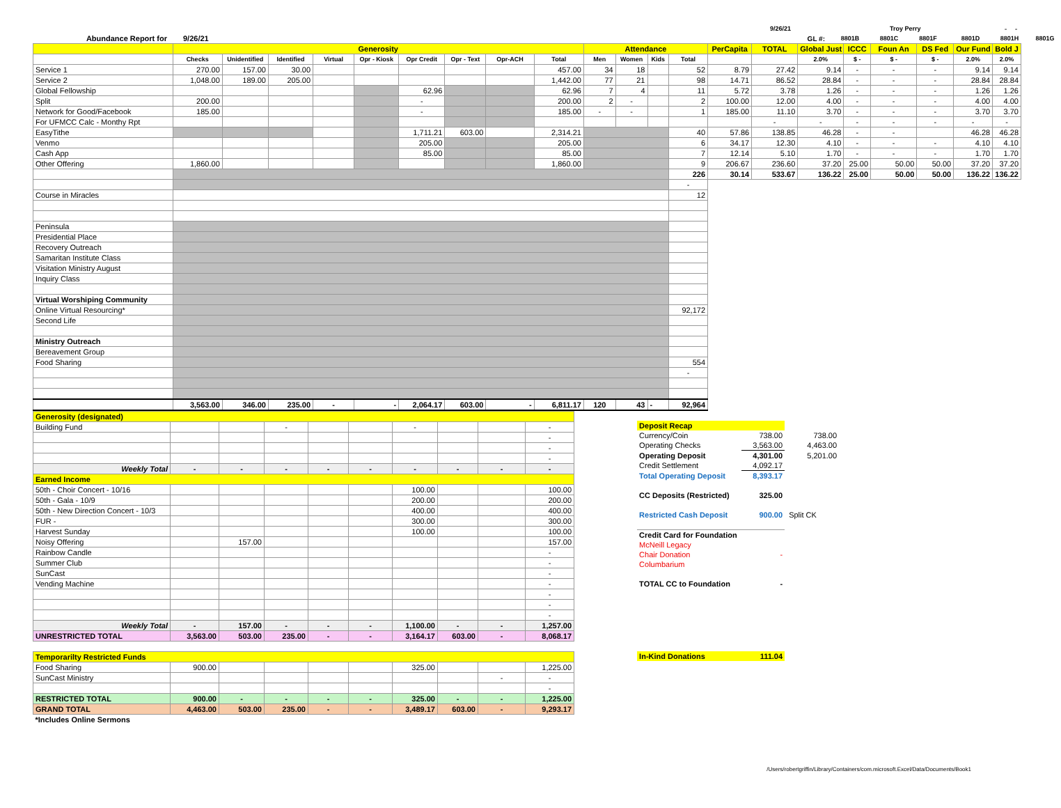| | 9/26/21 | | Troy Perry | | - | - |
| Abundance Report for | 9/26/21 | | GL #: | 8801B | 8801C | 8801F | 8801D | 8801H | 8801G |
| | Generosity | | | | | | | | | Attendance | | | | PerCapita | TOTAL | Global Just | ICCC | Foun An | DS Fed | Our Fund | Bold J |
| | Checks | Unidentified | Identified | Virtual | Opr - Kiosk | Opr Credit | Opr - Text | Opr-ACH | Total | Men | Women | Kids | Total | | | 2.0% | $ - | $ - | $ - | 2.0% | 2.0% |
| Service 1 | 270.00 | 157.00 | 30.00 | | | | | | 457.00 | 34 | 18 | | 52 | 8.79 | 27.42 | 9.14 | - | - | - | 9.14 | 9.14 |
| Service 2 | 1,048.00 | 189.00 | 205.00 | | | | | | 1,442.00 | 77 | 21 | | 98 | 14.71 | 86.52 | 28.84 | - | - | - | 28.84 | 28.84 |
| Global Fellowship | | | | | | 62.96 | | | 62.96 | 7 | 4 | | 11 | 5.72 | 3.78 | 1.26 | - | - | - | 1.26 | 1.26 |
| Split | 200.00 | | | | | - | | | 200.00 | 2 | - | | 2 | 100.00 | 12.00 | 4.00 | - | - | - | 4.00 | 4.00 |
| Network for Good/Facebook | 185.00 | | | | | - | | | 185.00 | - | - | | 1 | 185.00 | 11.10 | 3.70 | - | - | - | 3.70 | 3.70 |
| For UFMCC Calc - Monthy Rpt | | | | | | | | | | | | | | | - | - | - | - | - | - | - |
| EasyTithe | | | | | | 1,711.21 | 603.00 | | 2,314.21 | | | | 40 | 57.86 | 138.85 | 46.28 | - | - | | 46.28 | 46.28 |
| Venmo | | | | | | 205.00 | | | 205.00 | | | | 6 | 34.17 | 12.30 | 4.10 | - | - | - | 4.10 | 4.10 |
| Cash App | | | | | | 85.00 | | | 85.00 | | | | 7 | 12.14 | 5.10 | 1.70 | - | - | - | 1.70 | 1.70 |
| Other Offering | 1,860.00 | | | | | | | | 1,860.00 | | | | 9 | 206.67 | 236.60 | 37.20 | 25.00 | 50.00 | 50.00 | 37.20 | 37.20 |
| | | | | | | | | | | | | | 226 | 30.14 | 533.67 | 136.22 | 25.00 | 50.00 | 50.00 | 136.22 | 136.22 |
| | | | | | | | | | | | | | - | | | | | | | | |
| Course in Miracles | | | | | | | | | | | | | 12 | | | | | | | | |
| Peninsula | | | | | | | | | | | | | | | | | | | | | |
| Presidential Place | | | | | | | | | | | | | | | | | | | | | |
| Recovery Outreach | | | | | | | | | | | | | | | | | | | | | |
| Samaritan Institute Class | | | | | | | | | | | | | | | | | | | | | |
| Visitation Ministry August | | | | | | | | | | | | | | | | | | | | | |
| Inquiry Class | | | | | | | | | | | | | | | | | | | | | |
| Virtual Worshiping Community | | | | | | | | | | | | | | | | | | | | | |
| Online Virtual Resourcing* | | | | | | | | | | | | | 92,172 | | | | | | | | |
| Second Life | | | | | | | | | | | | | | | | | | | | | |
| Ministry Outreach | | | | | | | | | | | | | | | | | | | | | |
| Bereavement Group | | | | | | | | | | | | | | | | | | | | | |
| Food Sharing | | | | | | | | | | | | | 554 | | | | | | | | |
| | | | | | | | | | | | | | - | | | | | | | | |
| | 3,563.00 | 346.00 | 235.00 | - | - | 2,064.17 | 603.00 | - | 6,811.17 | 120 | 43 | - | 92,964 | | | | | | | | |
| Generosity (designated) | | | | | | | | | |
| Building Fund | | | - | | | - | | | - |
| | | | | | | | | | - |
| | | | | | | | | | - |
| | | | | | | | | | - |
| Weekly Total | - | - | - | - | - | - | - | - | - |
| Earned Income | | | | | | | | | |
| 50th - Choir Concert - 10/16 | | | | | | 100.00 | | | 100.00 |
| 50th - Gala - 10/9 | | | | | | 200.00 | | | 200.00 |
| 50th - New Direction Concert - 10/3 | | | | | | 400.00 | | | 400.00 |
| FUR - | | | | | | 300.00 | | | 300.00 |
| Harvest Sunday | | | | | | 100.00 | | | 100.00 |
| Noisy Offering | | 157.00 | | | | | | | 157.00 |
| Rainbow Candle | | | | | | | | | - |
| Summer Club | | | | | | | | | - |
| SunCast | | | | | | | | | - |
| Vending Machine | | | | | | | | | - |
| | | | | | | | | | - |
| | | | | | | | | | - |
| | | | | | | | | | - |
| Weekly Total | - | 157.00 | - | - | - | 1,100.00 | - | - | 1,257.00 |
| UNRESTRICTED TOTAL | 3,563.00 | 503.00 | 235.00 | - | - | 3,164.17 | 603.00 | - | 8,068.17 |
| Temporarilty Restricted Funds | | | | | | | | | |
| Food Sharing | 900.00 | | | | | 325.00 | | | 1,225.00 |
| SunCast Ministry | | | | | | | | - | - |
| | | | | | | | | | - |
| RESTRICTED TOTAL | 900.00 | - | - | - | - | 325.00 | - | - | 1,225.00 |
| GRAND TOTAL | 4,463.00 | 503.00 | 235.00 | - | - | 3,489.17 | 603.00 | - | 9,293.17 |
| *Includes Online Sermons | | | | | | | | | |
| Deposit Recap | | |
| Currency/Coin | 738.00 | 738.00 |
| Operating Checks | 3,563.00 | 4,463.00 |
| Operating Deposit | 4,301.00 | 5,201.00 |
| Credit Settlement | 4,092.17 | |
| Total Operating Deposit | 8,393.17 | |
| CC Deposits (Restricted) | 325.00 | |
| Restricted Cash Deposit | 900.00 | Split CK |
| Credit Card for Foundation | | |
| McNeill Legacy | | |
| Chair Donation | - | |
| Columbarium | | |
| TOTAL CC to Foundation | - | |
| In-Kind Donations | 111.04 | |
/Users/robertgriffin/Library/Containers/com.microsoft.Excel/Data/Documents/Book1